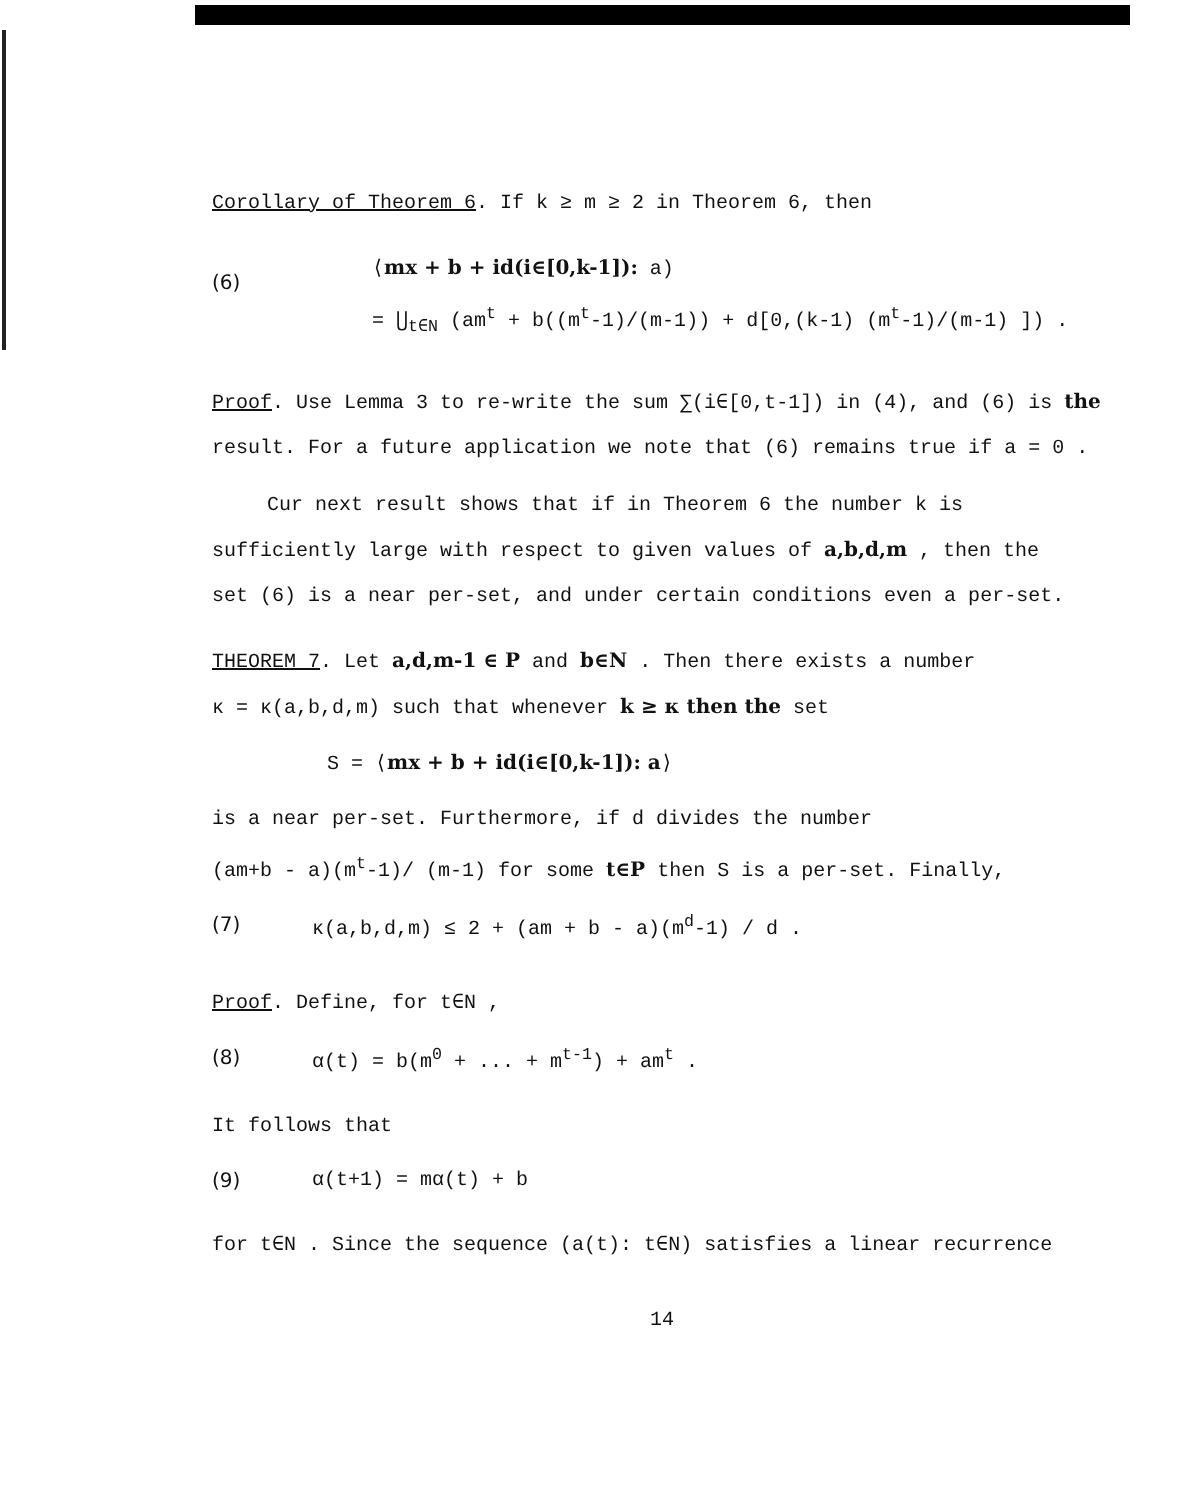Corollary of Theorem 6. If k ≥ m ≥ 2 in Theorem 6, then
(6)
⟨mx + b + id(i∈[0,k-1]): a)
= ⋃<sub>t∈N</sub> (am<sup>t</sup> + b((m<sup>t</sup>-1)/(m-1)) + d[0,(k-1) (m<sup>t</sup>-1)/(m-1) ]) .
Proof. Use Lemma 3 to re-write the sum ∑(i∈[0,t-1]) in (4), and (6) is the
result. For a future application we note that (6) remains true if a = 0 .
Cur next result shows that if in Theorem 6 the number k is
sufficiently large with respect to given values of a,b,d,m , then the
set (6) is a near per-set, and under certain conditions even a per-set.
THEOREM 7. Let a,d,m-1 ∈ P and b∈N . Then there exists a number
κ = κ(a,b,d,m) such that whenever k ≥ κ then the set
S = ⟨mx + b + id(i∈[0,k-1]): a⟩
is a near per-set. Furthermore, if d divides the number
(am+b - a)(m<sup>t</sup>-1)/ (m-1) for some t∈P then S is a per-set. Finally,
(7) κ(a,b,d,m) ≤ 2 + (am + b - a)(m<sup>d</sup>-1) / d .
Proof. Define, for t∈N ,
(8) α(t) = b(m<sup>0</sup> + ... + m<sup>t-1</sup>) + am<sup>t</sup> .
It follows that
(9) α(t+1) = mα(t) + b
for t∈N . Since the sequence (a(t): t∈N) satisfies a linear recurrence
14